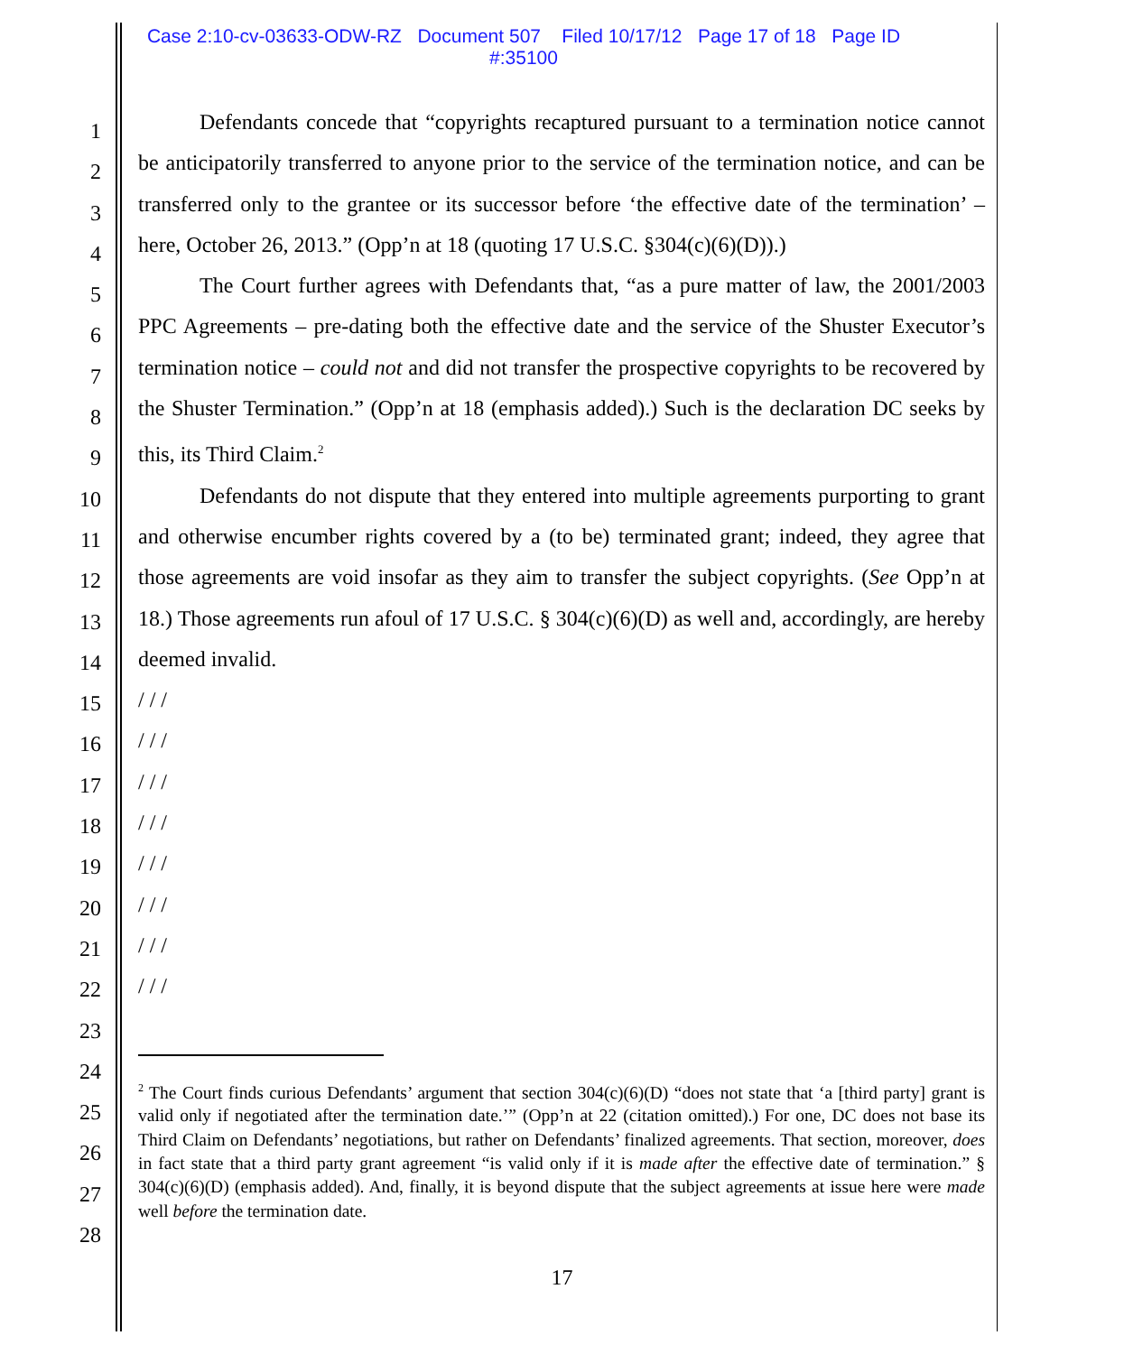Case 2:10-cv-03633-ODW-RZ Document 507 Filed 10/17/12 Page 17 of 18 Page ID
#:35100
1
2
3
4
5
6
7
8
9
10
11
12
13
14
15
16
17
18
19
20
21
22
23
24
25
26
27
28
Defendants concede that “copyrights recaptured pursuant to a termination notice cannot be anticipatorily transferred to anyone prior to the service of the termination notice, and can be transferred only to the grantee or its successor before ‘the effective date of the termination’ – here, October 26, 2013.” (Opp’n at 18 (quoting 17 U.S.C. §304(c)(6)(D)).)
The Court further agrees with Defendants that, “as a pure matter of law, the 2001/2003 PPC Agreements – pre-dating both the effective date and the service of the Shuster Executor’s termination notice – could not and did not transfer the prospective copyrights to be recovered by the Shuster Termination.” (Opp’n at 18 (emphasis added).) Such is the declaration DC seeks by this, its Third Claim.<sup>2</sup>
Defendants do not dispute that they entered into multiple agreements purporting to grant and otherwise encumber rights covered by a (to be) terminated grant; indeed, they agree that those agreements are void insofar as they aim to transfer the subject copyrights. (See Opp’n at 18.) Those agreements run afoul of 17 U.S.C. § 304(c)(6)(D) as well and, accordingly, are hereby deemed invalid.
/ / /
/ / /
/ / /
/ / /
/ / /
/ / /
/ / /
/ / /
<sup>2</sup> The Court finds curious Defendants’ argument that section 304(c)(6)(D) “does not state that ‘a [third party] grant is valid only if negotiated after the termination date.’” (Opp’n at 22 (citation omitted).) For one, DC does not base its Third Claim on Defendants’ negotiations, but rather on Defendants’ finalized agreements. That section, moreover, does in fact state that a third party grant agreement “is valid only if it is made after the effective date of termination.” § 304(c)(6)(D) (emphasis added). And, finally, it is beyond dispute that the subject agreements at issue here were made well before the termination date.
17